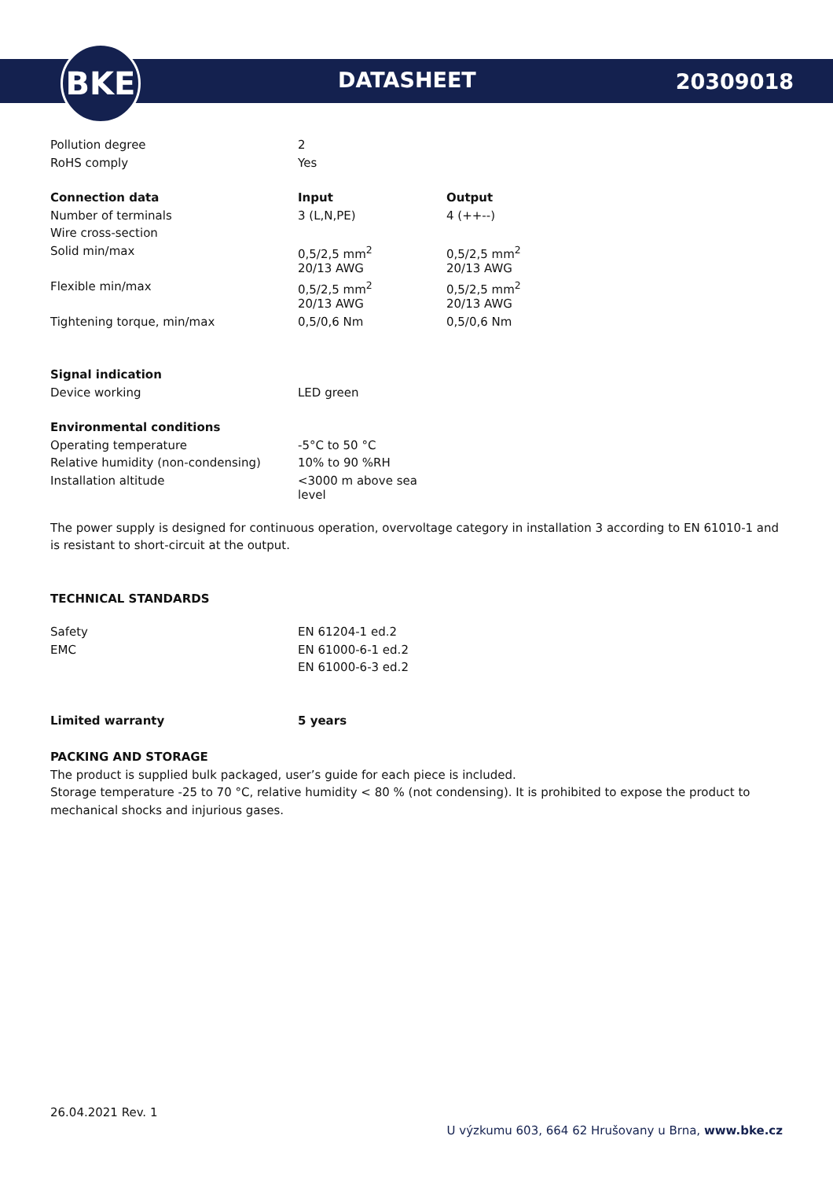BKE
DATASHEET 20309018
| Pollution degree | 2 | |
| RoHS comply | Yes | |
| Connection data | Input | Output |
| Number of terminals | 3 (L,N,PE) | 4 (++--) |
| Wire cross-section | | |
| Solid min/max | 0,5/2,5 mm<sup>2</sup> | 0,5/2,5 mm<sup>2</sup> |
| | 20/13 AWG | 20/13 AWG |
| Flexible min/max | 0,5/2,5 mm<sup>2</sup> | 0,5/2,5 mm<sup>2</sup> |
| | 20/13 AWG | 20/13 AWG |
| Tightening torque, min/max | 0,5/0,6 Nm | 0,5/0,6 Nm |
| Signal indication | | |
| Device working | LED green | |
| Environmental conditions | | |
| Operating temperature | -5°C to 50 °C | |
| Relative humidity (non-condensing) | 10% to 90 %RH | |
| Installation altitude | <3000 m above sea level | |
The power supply is designed for continuous operation, overvoltage category in installation 3 according to EN 61010-1 and is resistant to short-circuit at the output.
TECHNICAL STANDARDS
| Safety | EN 61204-1 ed.2 |
| EMC | EN 61000-6-1 ed.2 |
| | EN 61000-6-3 ed.2 |
| Limited warranty | 5 years |
PACKING AND STORAGE
The product is supplied bulk packaged, user’s guide for each piece is included.
Storage temperature -25 to 70 °C, relative humidity < 80 % (not condensing). It is prohibited to expose the product to mechanical shocks and injurious gases.
26.04.2021 Rev. 1
U výzkumu 603, 664 62 Hrušovany u Brna, www.bke.cz